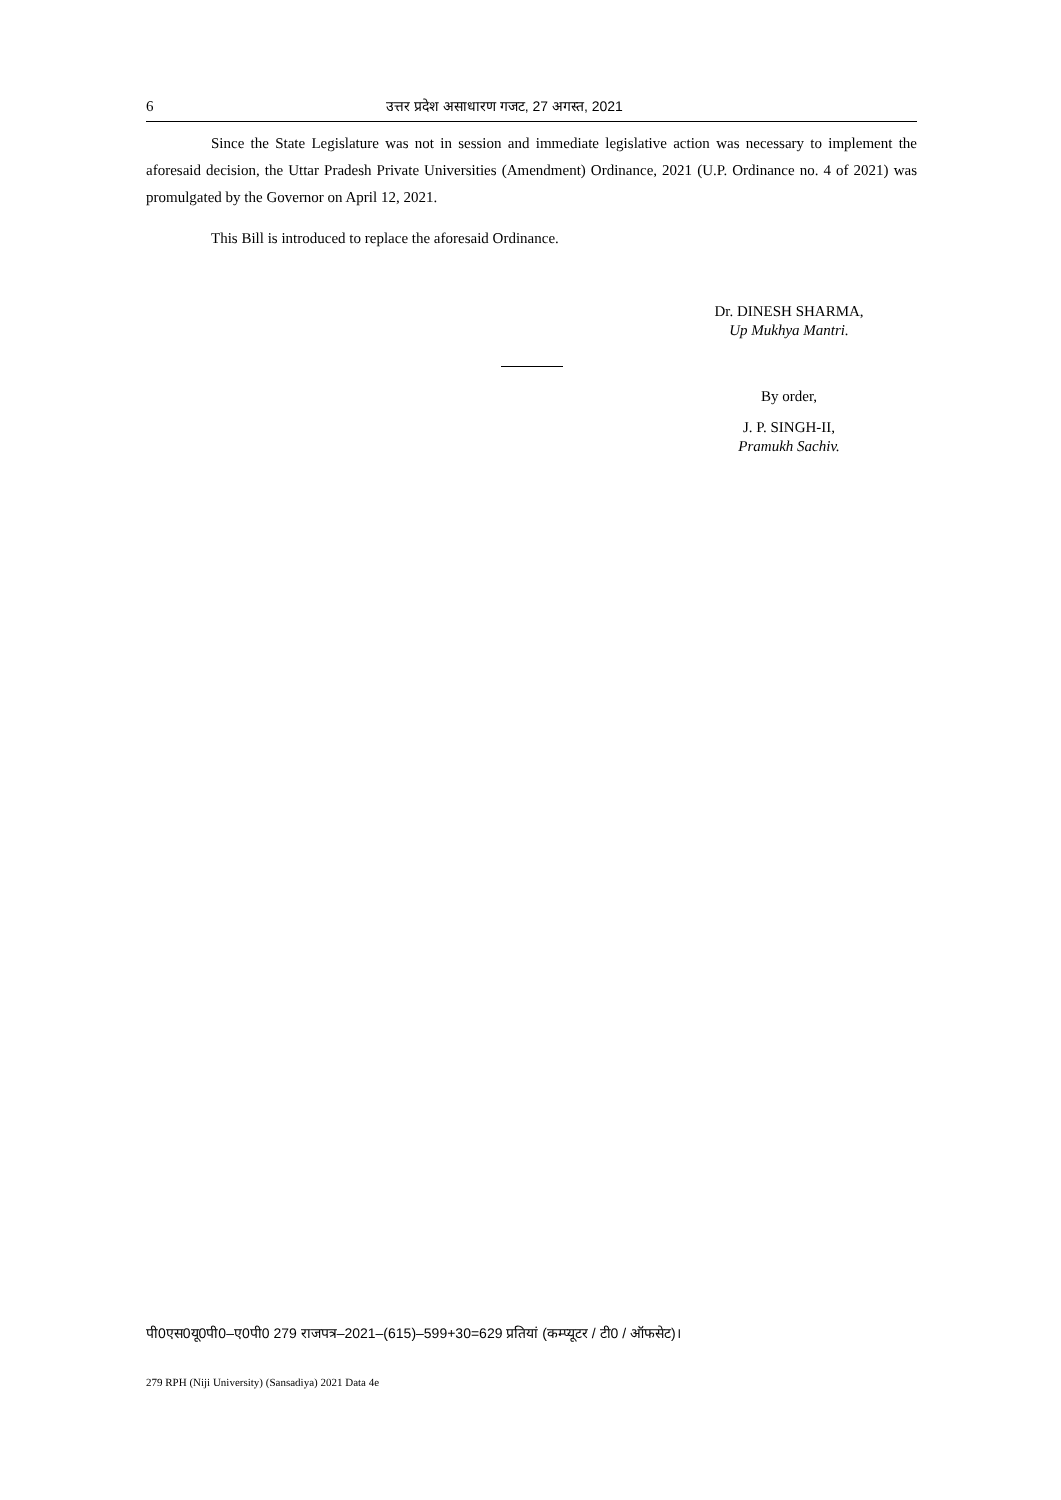6 उत्तर प्रदेश असाधारण गजट, 27 अगस्त, 2021
Since the State Legislature was not in session and immediate legislative action was necessary to implement the aforesaid decision, the Uttar Pradesh Private Universities (Amendment) Ordinance, 2021 (U.P. Ordinance no. 4 of 2021) was promulgated by the Governor on April 12, 2021.
This Bill is introduced to replace the aforesaid Ordinance.
Dr. DINESH SHARMA,
Up Mukhya Mantri.
By order,
J. P. SINGH-II,
Pramukh Sachiv.
पी0एस0यू0पी0–ए0पी0 279 राजपत्र–2021–(615)–599+30=629 प्रतियां (कम्प्यूटर / टी0 / ऑफसेट)।
279 RPH (Niji University) (Sansadiya) 2021 Data 4e